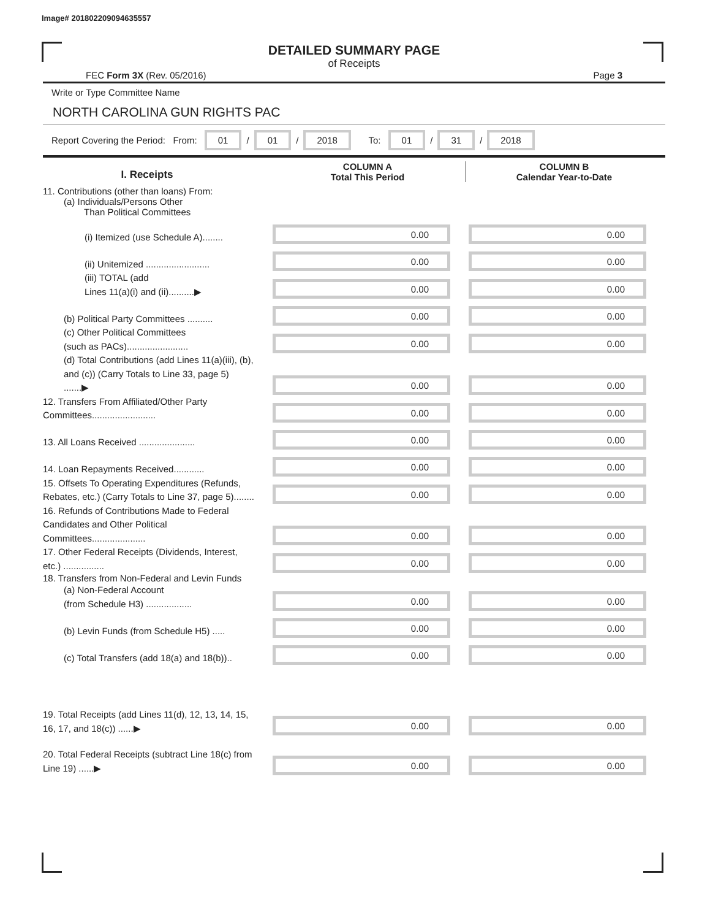Image# 201802209094635557
DETAILED SUMMARY PAGE
of Receipts
FEC Form 3X (Rev. 05/2016) Page 3
Write or Type Committee Name
NORTH CAROLINA GUN RIGHTS PAC
Report Covering the Period: From: 01 / 01 / 2018 To: 01 / 31 / 2018
I. Receipts
COLUMN A
Total This Period
COLUMN B
Calendar Year-to-Date
11. Contributions (other than loans) From:
(a) Individuals/Persons Other
Than Political Committees
(i) Itemized (use Schedule A)........
0.00
0.00
(ii) Unitemized .........................
0.00
0.00
(iii) TOTAL (add
Lines 11(a)(i) and (ii)..........▶
0.00
0.00
(b) Political Party Committees ..........
0.00
0.00
(c) Other Political Committees
(such as PACs)........................
0.00
0.00
(d) Total Contributions (add Lines 11(a)(iii), (b), and (c)) (Carry Totals to Line 33, page 5) .......▶
0.00
0.00
12. Transfers From Affiliated/Other Party Committees.........................
0.00
0.00
13. All Loans Received ......................
0.00
0.00
14. Loan Repayments Received............
0.00
0.00
15. Offsets To Operating Expenditures (Refunds, Rebates, etc.) (Carry Totals to Line 37, page 5)........
0.00
0.00
16. Refunds of Contributions Made to Federal Candidates and Other Political Committees.....................
0.00
0.00
17. Other Federal Receipts (Dividends, Interest, etc.) ................
0.00
0.00
18. Transfers from Non-Federal and Levin Funds
(a) Non-Federal Account
(from Schedule H3) ..................
0.00
0.00
(b) Levin Funds (from Schedule H5) .....
0.00
0.00
(c) Total Transfers (add 18(a) and 18(b))..
0.00
0.00
19. Total Receipts (add Lines 11(d), 12, 13, 14, 15, 16, 17, and 18(c)) ......▶
0.00
0.00
20. Total Federal Receipts (subtract Line 18(c) from Line 19) ......▶
0.00
0.00